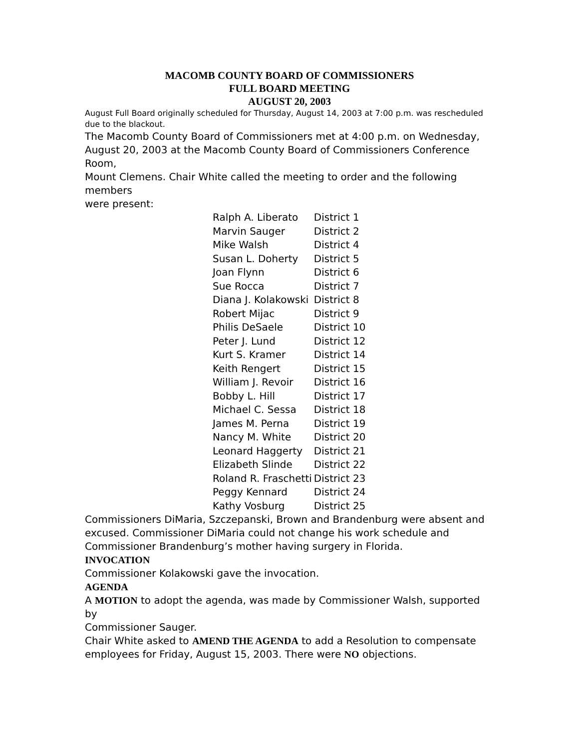MACOMB COUNTY BOARD OF COMMISSIONERS
FULL BOARD MEETING
AUGUST 20, 2003
August Full Board originally scheduled for Thursday, August 14, 2003 at 7:00 p.m. was rescheduled
due to the blackout.
The Macomb County Board of Commissioners met at 4:00 p.m. on Wednesday, August 20, 2003 at the Macomb County Board of Commissioners Conference Room,
Mount Clemens. Chair White called the meeting to order and the following members
were present:
| Ralph A. Liberato | District 1 |
| Marvin Sauger | District 2 |
| Mike Walsh | District 4 |
| Susan L. Doherty | District 5 |
| Joan Flynn | District 6 |
| Sue Rocca | District 7 |
| Diana J. Kolakowski | District 8 |
| Robert Mijac | District 9 |
| Philis DeSaele | District 10 |
| Peter J. Lund | District 12 |
| Kurt S. Kramer | District 14 |
| Keith Rengert | District 15 |
| William J. Revoir | District 16 |
| Bobby L. Hill | District 17 |
| Michael C. Sessa | District 18 |
| James M. Perna | District 19 |
| Nancy M. White | District 20 |
| Leonard Haggerty | District 21 |
| Elizabeth Slinde | District 22 |
| Roland R. Fraschetti | District 23 |
| Peggy Kennard | District 24 |
| Kathy Vosburg | District 25 |
Commissioners DiMaria, Szczepanski, Brown and Brandenburg were absent and excused. Commissioner DiMaria could not change his work schedule and Commissioner Brandenburg’s mother having surgery in Florida.
INVOCATION
Commissioner Kolakowski gave the invocation.
AGENDA
A MOTION to adopt the agenda, was made by Commissioner Walsh, supported by
Commissioner Sauger.
Chair White asked to AMEND THE AGENDA to add a Resolution to compensate employees for Friday, August 15, 2003. There were NO objections.